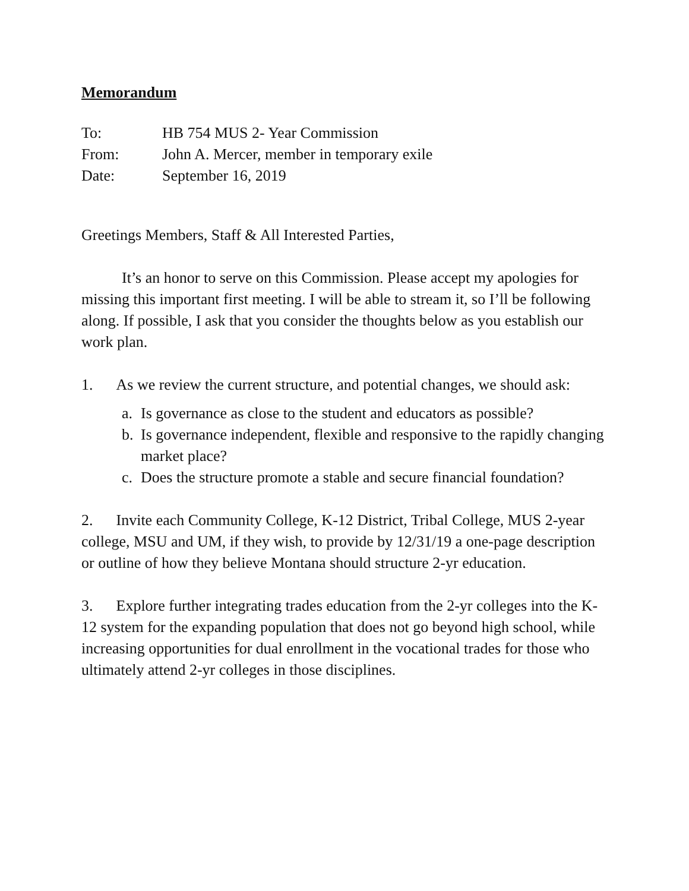Memorandum
To: HB 754 MUS 2- Year Commission
From: John A. Mercer, member in temporary exile
Date: September 16, 2019
Greetings Members, Staff & All Interested Parties,
It’s an honor to serve on this Commission. Please accept my apologies for missing this important first meeting. I will be able to stream it, so I’ll be following along. If possible, I ask that you consider the thoughts below as you establish our work plan.
1. As we review the current structure, and potential changes, we should ask:
a. Is governance as close to the student and educators as possible?
b. Is governance independent, flexible and responsive to the rapidly changing market place?
c. Does the structure promote a stable and secure financial foundation?
2. Invite each Community College, K-12 District, Tribal College, MUS 2-year college, MSU and UM, if they wish, to provide by 12/31/19 a one-page description or outline of how they believe Montana should structure 2-yr education.
3. Explore further integrating trades education from the 2-yr colleges into the K-12 system for the expanding population that does not go beyond high school, while increasing opportunities for dual enrollment in the vocational trades for those who ultimately attend 2-yr colleges in those disciplines.